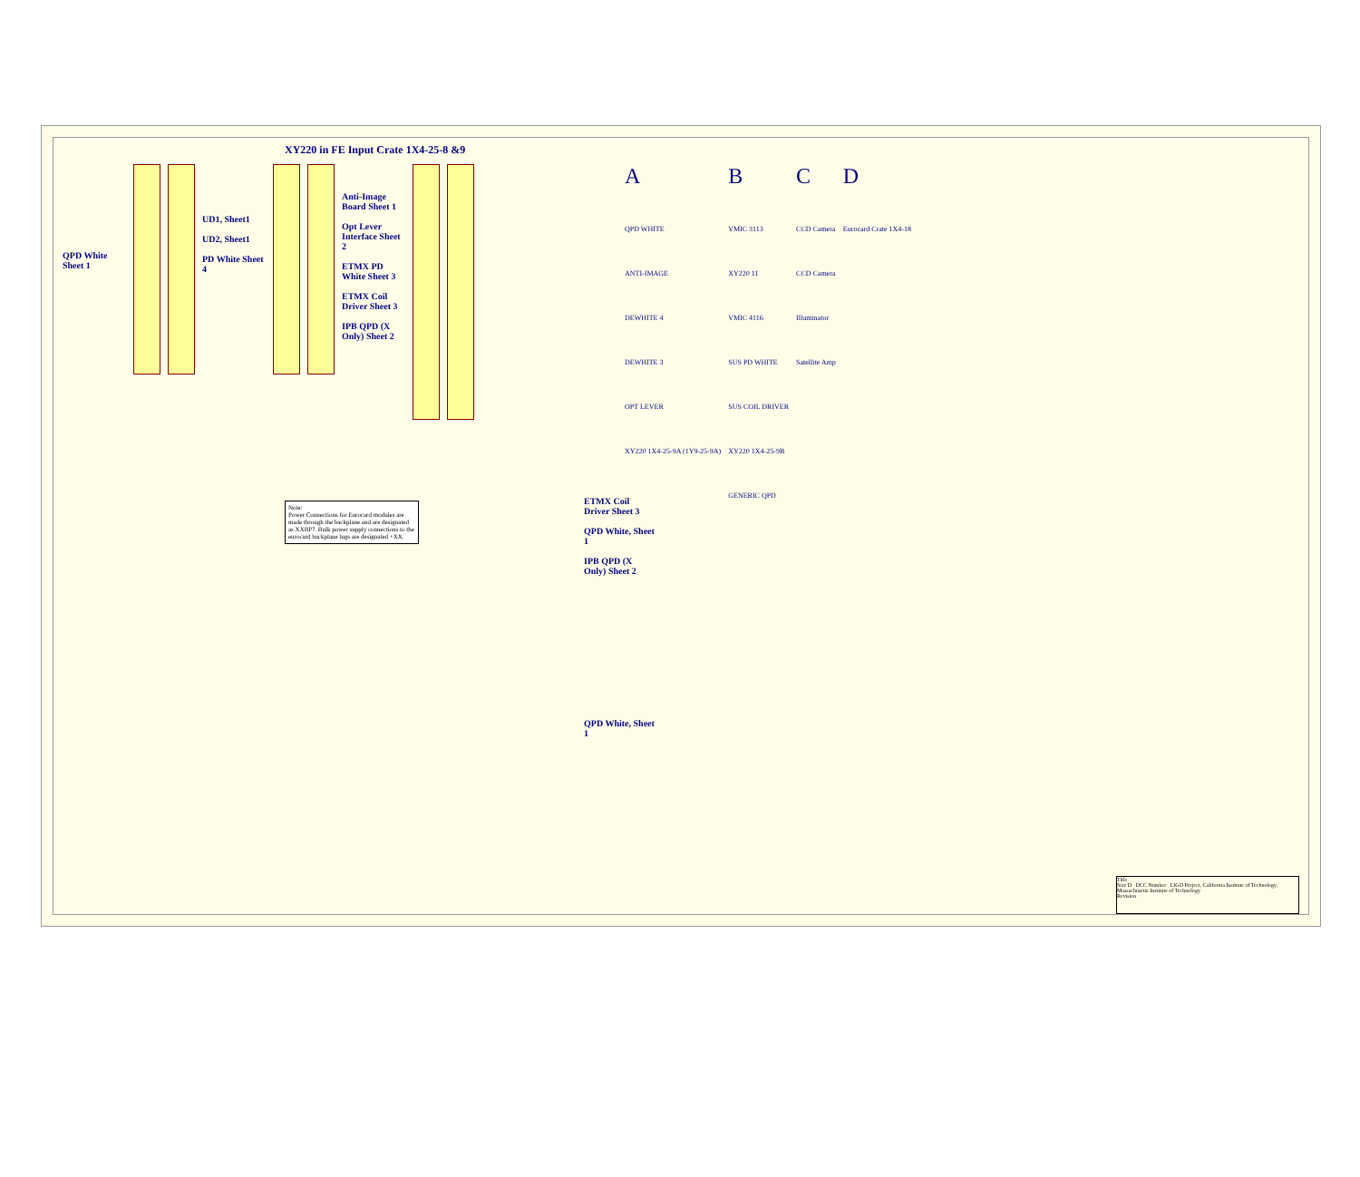XY220 in FE Input Crate 1X4-25-8 &9
QPD White Sheet 1
UD1, Sheet1
UD2, Sheet1
PD White Sheet 4
Anti-Image Board Sheet 1
Opt Lever Interface Sheet 2
ETMX PD White Sheet 3
ETMX Coil Driver Sheet 3
IPB QPD (X Only) Sheet 2
A
QPD WHITE
ANTI-IMAGE
DEWHITE 4
DEWHITE 3
OPT LEVER
XY220 1X4-25-9A (1Y9-25-9A)
B
VMIC 3113
XY220 11
VMIC 4116
SUS PD WHITE
SUS COIL DRIVER
XY220 1X4-25-9B
GENERIC QPD
C
CCD Camera
CCD Camera
Illuminator
Satellite Amp
D
Eurocard Crate 1X4-18
Note:
Power Connections for Eurocard modules are made through the backplane and are designated as XXBP?. Bulk power supply connections to the eurocard backplane lugs are designated +XX.
ETMX Coil Driver Sheet 3
QPD White, Sheet 1
IPB QPD (X Only) Sheet 2
QPD White, Sheet 1
Title
Size D DCC Number LIGO Project, California Institute of Technology, Massachusetts Institute of Technology
Revision